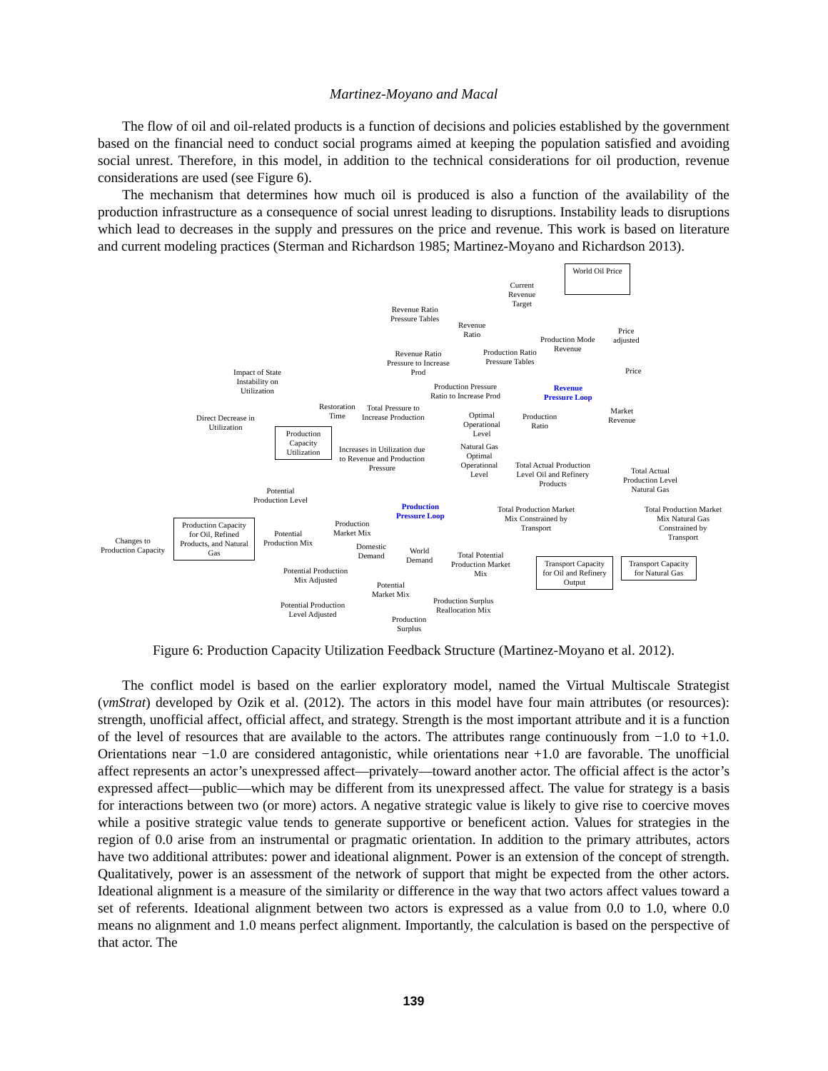Martinez-Moyano and Macal
The flow of oil and oil-related products is a function of decisions and policies established by the government based on the financial need to conduct social programs aimed at keeping the population satisfied and avoiding social unrest. Therefore, in this model, in addition to the technical considerations for oil production, revenue considerations are used (see Figure 6).
The mechanism that determines how much oil is produced is also a function of the availability of the production infrastructure as a consequence of social unrest leading to disruptions. Instability leads to disruptions which lead to decreases in the supply and pressures on the price and revenue. This work is based on literature and current modeling practices (Sterman and Richardson 1985; Martinez-Moyano and Richardson 2013).
World Oil Price
Current
Revenue
Target
Revenue Ratio
Pressure Tables
Revenue
Ratio
Production Mode
Revenue
Price
adjusted
Revenue Ratio
Pressure to Increase
Prod
Production Ratio
Pressure Tables
Revenue
Pressure Loop
Price
Impact of State
Instability on
Utilization
Production Pressure
Ratio to Increase Prod
Restoration
Time
Total Pressure to
Increase Production
Optimal
Operational
Level
Production
Ratio
Market
Revenue
Direct Decrease in
Utilization
Production
Capacity
Utilization
Increases in Utilization due
to Revenue and Production
Pressure
Natural Gas
Optimal
Operational
Level
Total Actual Production
Level Oil and Refinery
Products
Total Actual
Production Level
Natural Gas
Potential
Production Level
Production
Pressure Loop
Total Production Market
Mix Constrained by
Transport
Total Production Market
Mix Natural Gas
Constrained by
Transport
Production Capacity
for Oil, Refined
Products, and Natural
Gas
Production
Market Mix
Potential
Production Mix
Changes to
Production Capacity
Domestic
Demand
World
Demand
Total Potential
Production Market
Mix
Transport Capacity
for Oil and Refinery
Output
Transport Capacity
for Natural Gas
Potential Production
Mix Adjusted
Potential
Market Mix
Production Surplus
Reallocation Mix
Potential Production
Level Adjusted
Production
Surplus
Figure 6: Production Capacity Utilization Feedback Structure (Martinez-Moyano et al. 2012).
The conflict model is based on the earlier exploratory model, named the Virtual Multiscale Strategist (vmStrat) developed by Ozik et al. (2012). The actors in this model have four main attributes (or resources): strength, unofficial affect, official affect, and strategy. Strength is the most important attribute and it is a function of the level of resources that are available to the actors. The attributes range continuously from −1.0 to +1.0. Orientations near −1.0 are considered antagonistic, while orientations near +1.0 are favorable. The unofficial affect represents an actor’s unexpressed affect—privately—toward another actor. The official affect is the actor’s expressed affect—public—which may be different from its unexpressed affect. The value for strategy is a basis for interactions between two (or more) actors. A negative strategic value is likely to give rise to coercive moves while a positive strategic value tends to generate supportive or beneficent action. Values for strategies in the region of 0.0 arise from an instrumental or pragmatic orientation. In addition to the primary attributes, actors have two additional attributes: power and ideational alignment. Power is an extension of the concept of strength. Qualitatively, power is an assessment of the network of support that might be expected from the other actors. Ideational alignment is a measure of the similarity or difference in the way that two actors affect values toward a set of referents. Ideational alignment between two actors is expressed as a value from 0.0 to 1.0, where 0.0 means no alignment and 1.0 means perfect alignment. Importantly, the calculation is based on the perspective of that actor. The
139